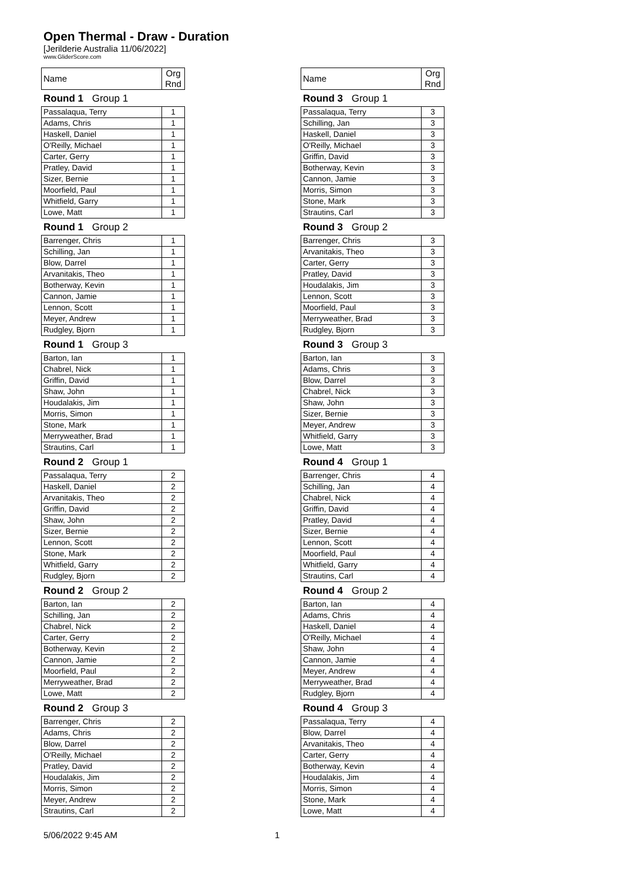Open Thermal - Draw - Duration
[Jerilderie Australia 11/06/2022]
www.GliderScore.com
| Name | Org Rnd |
Round 1 Group 1
| Passalaqua, Terry | 1 |
| Adams, Chris | 1 |
| Haskell, Daniel | 1 |
| O'Reilly, Michael | 1 |
| Carter, Gerry | 1 |
| Pratley, David | 1 |
| Sizer, Bernie | 1 |
| Moorfield, Paul | 1 |
| Whitfield, Garry | 1 |
| Lowe, Matt | 1 |
Round 1 Group 2
| Barrenger, Chris | 1 |
| Schilling, Jan | 1 |
| Blow, Darrel | 1 |
| Arvanitakis, Theo | 1 |
| Botherway, Kevin | 1 |
| Cannon, Jamie | 1 |
| Lennon, Scott | 1 |
| Meyer, Andrew | 1 |
| Rudgley, Bjorn | 1 |
Round 1 Group 3
| Barton, Ian | 1 |
| Chabrel, Nick | 1 |
| Griffin, David | 1 |
| Shaw, John | 1 |
| Houdalakis, Jim | 1 |
| Morris, Simon | 1 |
| Stone, Mark | 1 |
| Merryweather, Brad | 1 |
| Strautins, Carl | 1 |
Round 2 Group 1
| Passalaqua, Terry | 2 |
| Haskell, Daniel | 2 |
| Arvanitakis, Theo | 2 |
| Griffin, David | 2 |
| Shaw, John | 2 |
| Sizer, Bernie | 2 |
| Lennon, Scott | 2 |
| Stone, Mark | 2 |
| Whitfield, Garry | 2 |
| Rudgley, Bjorn | 2 |
Round 2 Group 2
| Barton, Ian | 2 |
| Schilling, Jan | 2 |
| Chabrel, Nick | 2 |
| Carter, Gerry | 2 |
| Botherway, Kevin | 2 |
| Cannon, Jamie | 2 |
| Moorfield, Paul | 2 |
| Merryweather, Brad | 2 |
| Lowe, Matt | 2 |
Round 2 Group 3
| Barrenger, Chris | 2 |
| Adams, Chris | 2 |
| Blow, Darrel | 2 |
| O'Reilly, Michael | 2 |
| Pratley, David | 2 |
| Houdalakis, Jim | 2 |
| Morris, Simon | 2 |
| Meyer, Andrew | 2 |
| Strautins, Carl | 2 |
| Name | Org Rnd |
Round 3 Group 1
| Passalaqua, Terry | 3 |
| Schilling, Jan | 3 |
| Haskell, Daniel | 3 |
| O'Reilly, Michael | 3 |
| Griffin, David | 3 |
| Botherway, Kevin | 3 |
| Cannon, Jamie | 3 |
| Morris, Simon | 3 |
| Stone, Mark | 3 |
| Strautins, Carl | 3 |
Round 3 Group 2
| Barrenger, Chris | 3 |
| Arvanitakis, Theo | 3 |
| Carter, Gerry | 3 |
| Pratley, David | 3 |
| Houdalakis, Jim | 3 |
| Lennon, Scott | 3 |
| Moorfield, Paul | 3 |
| Merryweather, Brad | 3 |
| Rudgley, Bjorn | 3 |
Round 3 Group 3
| Barton, Ian | 3 |
| Adams, Chris | 3 |
| Blow, Darrel | 3 |
| Chabrel, Nick | 3 |
| Shaw, John | 3 |
| Sizer, Bernie | 3 |
| Meyer, Andrew | 3 |
| Whitfield, Garry | 3 |
| Lowe, Matt | 3 |
Round 4 Group 1
| Barrenger, Chris | 4 |
| Schilling, Jan | 4 |
| Chabrel, Nick | 4 |
| Griffin, David | 4 |
| Pratley, David | 4 |
| Sizer, Bernie | 4 |
| Lennon, Scott | 4 |
| Moorfield, Paul | 4 |
| Whitfield, Garry | 4 |
| Strautins, Carl | 4 |
Round 4 Group 2
| Barton, Ian | 4 |
| Adams, Chris | 4 |
| Haskell, Daniel | 4 |
| O'Reilly, Michael | 4 |
| Shaw, John | 4 |
| Cannon, Jamie | 4 |
| Meyer, Andrew | 4 |
| Merryweather, Brad | 4 |
| Rudgley, Bjorn | 4 |
Round 4 Group 3
| Passalaqua, Terry | 4 |
| Blow, Darrel | 4 |
| Arvanitakis, Theo | 4 |
| Carter, Gerry | 4 |
| Botherway, Kevin | 4 |
| Houdalakis, Jim | 4 |
| Morris, Simon | 4 |
| Stone, Mark | 4 |
| Lowe, Matt | 4 |
5/06/2022 9:45 AM 1